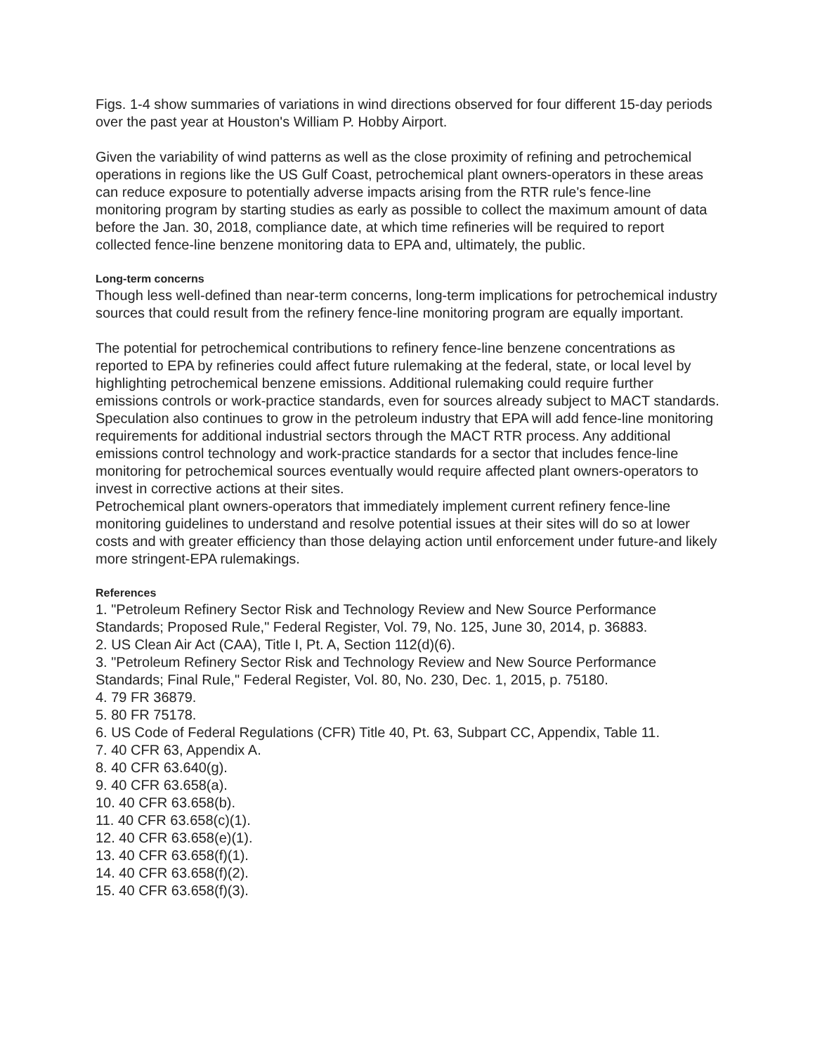Figs. 1-4 show summaries of variations in wind directions observed for four different 15-day periods over the past year at Houston's William P. Hobby Airport.
Given the variability of wind patterns as well as the close proximity of refining and petrochemical operations in regions like the US Gulf Coast, petrochemical plant owners-operators in these areas can reduce exposure to potentially adverse impacts arising from the RTR rule's fence-line monitoring program by starting studies as early as possible to collect the maximum amount of data before the Jan. 30, 2018, compliance date, at which time refineries will be required to report collected fence-line benzene monitoring data to EPA and, ultimately, the public.
Long-term concerns
Though less well-defined than near-term concerns, long-term implications for petrochemical industry sources that could result from the refinery fence-line monitoring program are equally important.
The potential for petrochemical contributions to refinery fence-line benzene concentrations as reported to EPA by refineries could affect future rulemaking at the federal, state, or local level by highlighting petrochemical benzene emissions. Additional rulemaking could require further emissions controls or work-practice standards, even for sources already subject to MACT standards.
Speculation also continues to grow in the petroleum industry that EPA will add fence-line monitoring requirements for additional industrial sectors through the MACT RTR process. Any additional emissions control technology and work-practice standards for a sector that includes fence-line monitoring for petrochemical sources eventually would require affected plant owners-operators to invest in corrective actions at their sites.
Petrochemical plant owners-operators that immediately implement current refinery fence-line monitoring guidelines to understand and resolve potential issues at their sites will do so at lower costs and with greater efficiency than those delaying action until enforcement under future-and likely more stringent-EPA rulemakings.
References
1. "Petroleum Refinery Sector Risk and Technology Review and New Source Performance Standards; Proposed Rule," Federal Register, Vol. 79, No. 125, June 30, 2014, p. 36883.
2. US Clean Air Act (CAA), Title I, Pt. A, Section 112(d)(6).
3. "Petroleum Refinery Sector Risk and Technology Review and New Source Performance Standards; Final Rule," Federal Register, Vol. 80, No. 230, Dec. 1, 2015, p. 75180.
4. 79 FR 36879.
5. 80 FR 75178.
6. US Code of Federal Regulations (CFR) Title 40, Pt. 63, Subpart CC, Appendix, Table 11.
7. 40 CFR 63, Appendix A.
8. 40 CFR 63.640(g).
9. 40 CFR 63.658(a).
10. 40 CFR 63.658(b).
11. 40 CFR 63.658(c)(1).
12. 40 CFR 63.658(e)(1).
13. 40 CFR 63.658(f)(1).
14. 40 CFR 63.658(f)(2).
15. 40 CFR 63.658(f)(3).